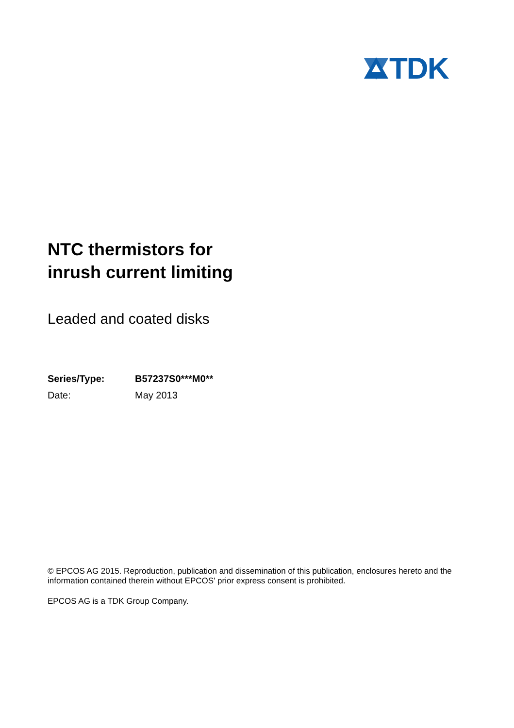TDK
NTC thermistors for
inrush current limiting
Leaded and coated disks
| Series/Type: | B57237S0***M0** |
| Date: | May 2013 |
© EPCOS AG 2015. Reproduction, publication and dissemination of this publication, enclosures hereto and the information contained therein without EPCOS' prior express consent is prohibited.
EPCOS AG is a TDK Group Company.